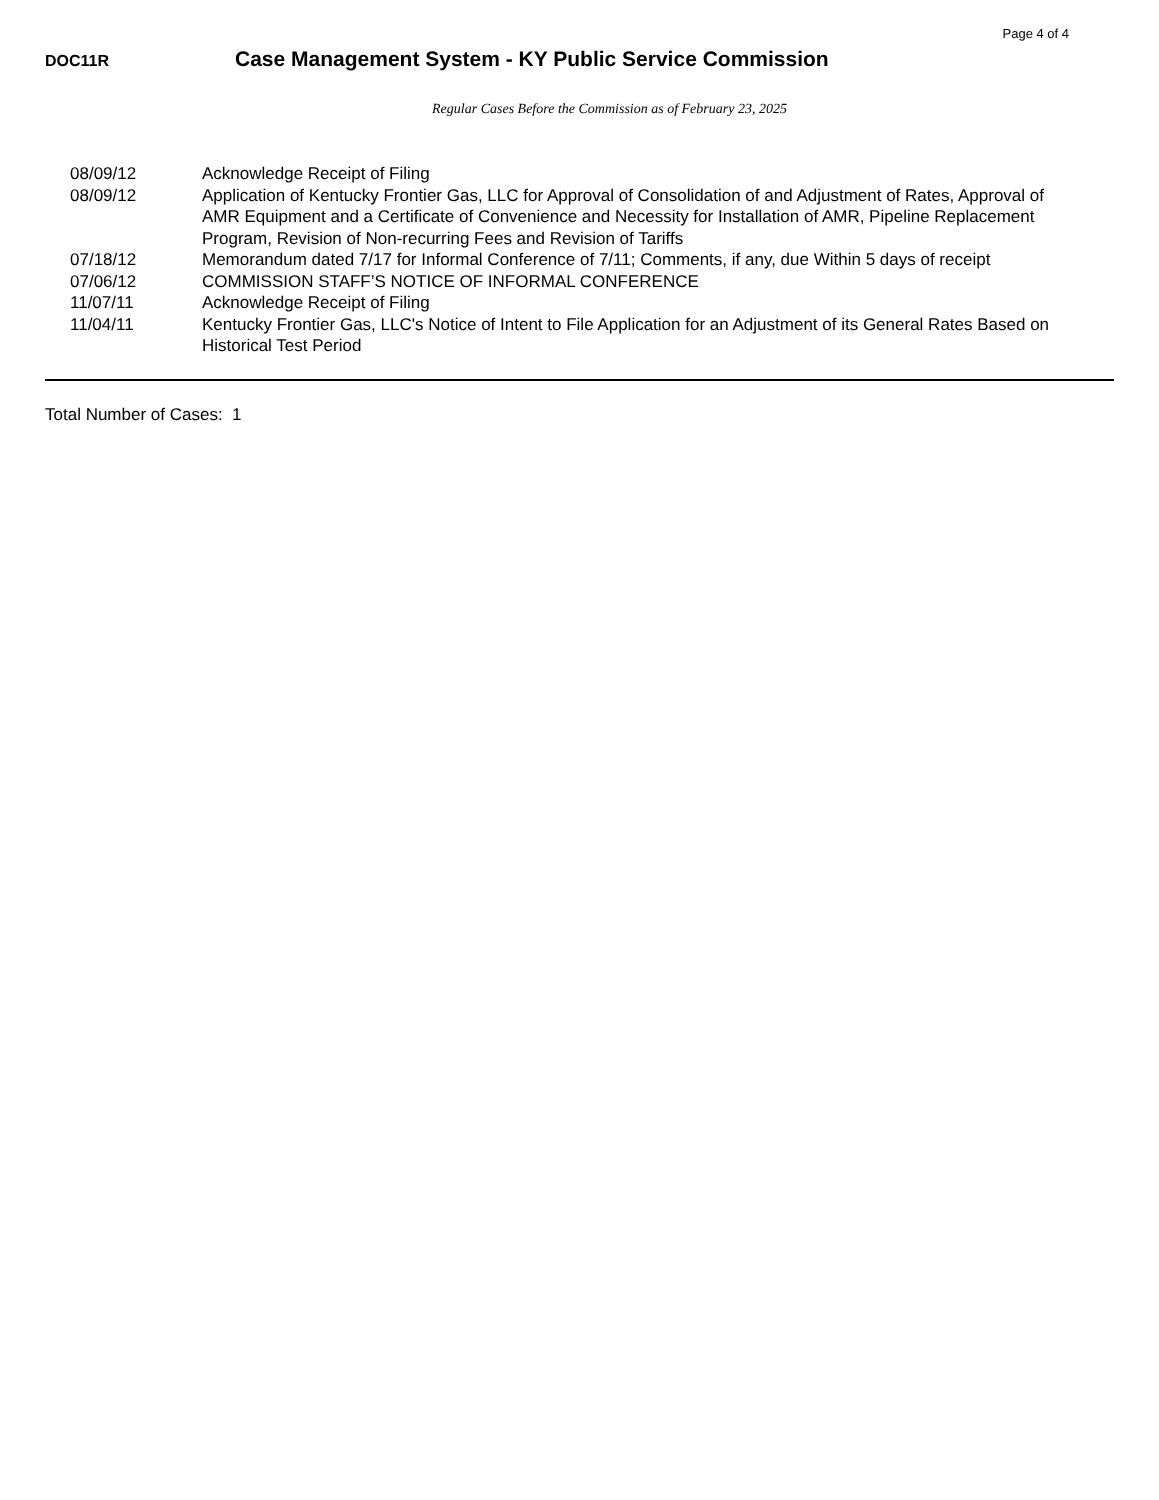Page 4 of 4
DOC11R
Case Management System - KY Public Service Commission
Regular Cases Before the Commission as of February 23, 2025
| 08/09/12 | Acknowledge Receipt of Filing |
| 08/09/12 | Application of Kentucky Frontier Gas, LLC for Approval of Consolidation of and Adjustment of Rates, Approval of AMR Equipment and a Certificate of Convenience and Necessity for Installation of AMR, Pipeline Replacement Program, Revision of Non-recurring Fees and Revision of Tariffs |
| 07/18/12 | Memorandum dated 7/17 for Informal Conference of 7/11; Comments, if any, due Within 5 days of receipt |
| 07/06/12 | COMMISSION STAFF’S NOTICE OF INFORMAL CONFERENCE |
| 11/07/11 | Acknowledge Receipt of Filing |
| 11/04/11 | Kentucky Frontier Gas, LLC's Notice of Intent to File Application for an Adjustment of its General Rates Based on Historical Test Period |
Total Number of Cases: 1